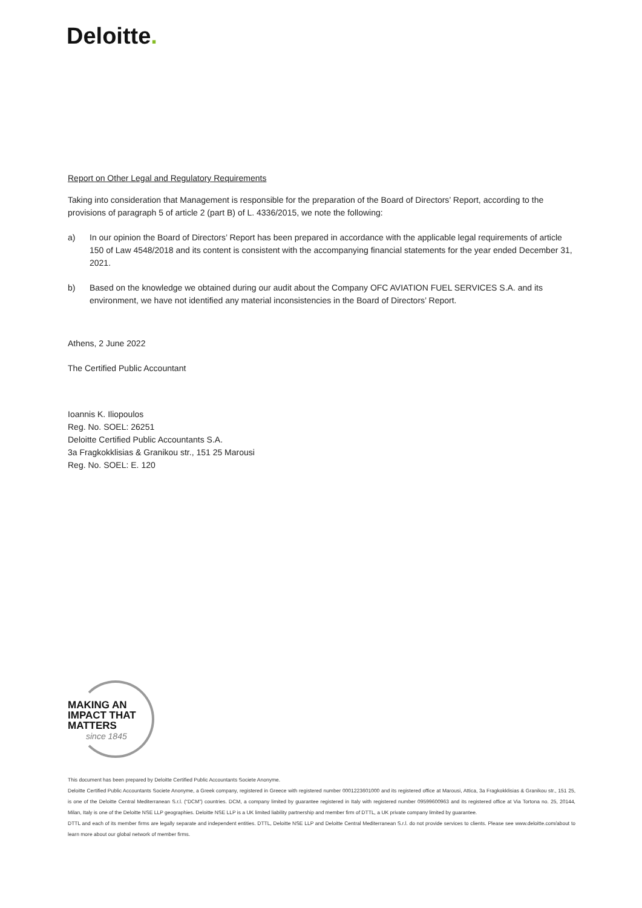Deloitte.
Report on Other Legal and Regulatory Requirements
Taking into consideration that Management is responsible for the preparation of the Board of Directors’ Report, according to the provisions of paragraph 5 of article 2 (part B) of L. 4336/2015, we note the following:
a) In our opinion the Board of Directors’ Report has been prepared in accordance with the applicable legal requirements of article 150 of Law 4548/2018 and its content is consistent with the accompanying financial statements for the year ended December 31, 2021.
b) Based on the knowledge we obtained during our audit about the Company OFC AVIATION FUEL SERVICES S.A. and its environment, we have not identified any material inconsistencies in the Board of Directors’ Report.
Athens, 2 June 2022
The Certified Public Accountant
Ioannis K. Iliopoulos
Reg. No. SOEL: 26251
Deloitte Certified Public Accountants S.A.
3a Fragkokklisias & Granikou str., 151 25 Marousi
Reg. No. SOEL: E. 120
MAKING AN
IMPACT THAT
MATTERS
since 1845
This document has been prepared by Deloitte Certified Public Accountants Societe Anonyme.
Deloitte Certified Public Accountants Societe Anonyme, a Greek company, registered in Greece with registered number 0001223601000 and its registered office at Marousi, Attica, 3a Fragkokklisias & Granikou str., 151 25, is one of the Deloitte Central Mediterranean S.r.l. (“DCM”) countries. DCM, a company limited by guarantee registered in Italy with registered number 09599600963 and its registered office at Via Tortona no. 25, 20144, Milan, Italy is one of the Deloitte NSE LLP geographies. Deloitte NSE LLP is a UK limited liability partnership and member firm of DTTL, a UK private company limited by guarantee.
DTTL and each of its member firms are legally separate and independent entities. DTTL, Deloitte NSE LLP and Deloitte Central Mediterranean S.r.l. do not provide services to clients. Please see www.deloitte.com/about to learn more about our global network of member firms.